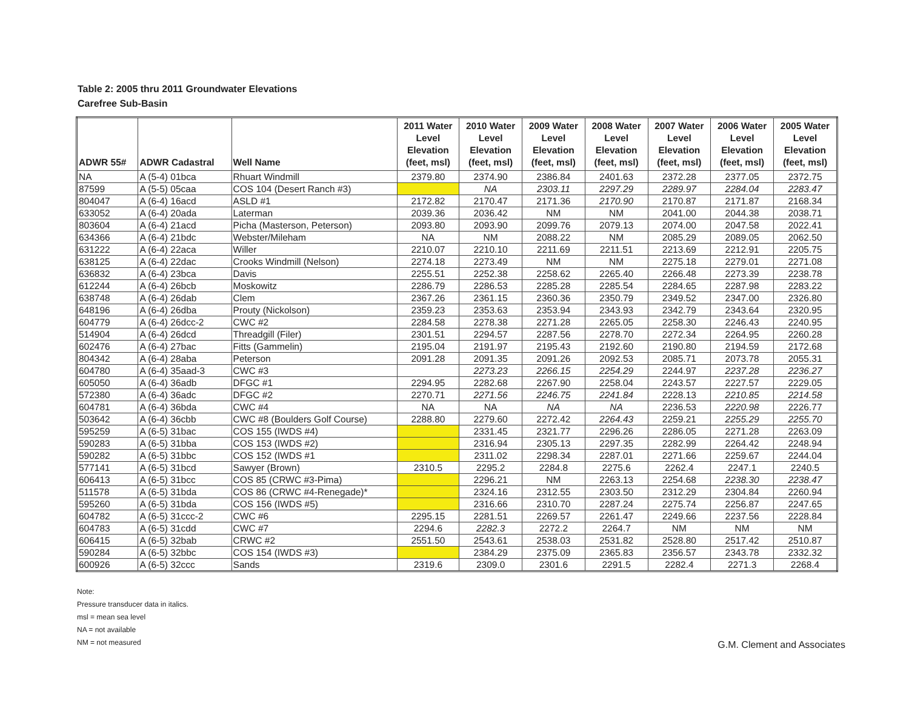Table 2: 2005 thru 2011 Groundwater Elevations
Carefree Sub-Basin
| ADWR 55# | ADWR Cadastral | Well Name | 2011 Water Level Elevation (feet, msl) | 2010 Water Level Elevation (feet, msl) | 2009 Water Level Elevation (feet, msl) | 2008 Water Level Elevation (feet, msl) | 2007 Water Level Elevation (feet, msl) | 2006 Water Level Elevation (feet, msl) | 2005 Water Level Elevation (feet, msl) |
| --- | --- | --- | --- | --- | --- | --- | --- | --- | --- |
| NA | A (5-4) 01bca | Rhuart Windmill | 2379.80 | 2374.90 | 2386.84 | 2401.63 | 2372.28 | 2377.05 | 2372.75 |
| 87599 | A (5-5) 05caa | COS 104 (Desert Ranch #3) | | NA | 2303.11 | 2297.29 | 2289.97 | 2284.04 | 2283.47 |
| 804047 | A (6-4) 16acd | ASLD #1 | 2172.82 | 2170.47 | 2171.36 | 2170.90 | 2170.87 | 2171.87 | 2168.34 |
| 633052 | A (6-4) 20ada | Laterman | 2039.36 | 2036.42 | NM | NM | 2041.00 | 2044.38 | 2038.71 |
| 803604 | A (6-4) 21acd | Picha (Masterson, Peterson) | 2093.80 | 2093.90 | 2099.76 | 2079.13 | 2074.00 | 2047.58 | 2022.41 |
| 634366 | A (6-4) 21bdc | Webster/Mileham | NA | NM | 2088.22 | NM | 2085.29 | 2089.05 | 2062.50 |
| 631222 | A (6-4) 22aca | Willer | 2210.07 | 2210.10 | 2211.69 | 2211.51 | 2213.69 | 2212.91 | 2205.75 |
| 638125 | A (6-4) 22dac | Crooks Windmill (Nelson) | 2274.18 | 2273.49 | NM | NM | 2275.18 | 2279.01 | 2271.08 |
| 636832 | A (6-4) 23bca | Davis | 2255.51 | 2252.38 | 2258.62 | 2265.40 | 2266.48 | 2273.39 | 2238.78 |
| 612244 | A (6-4) 26bcb | Moskowitz | 2286.79 | 2286.53 | 2285.28 | 2285.54 | 2284.65 | 2287.98 | 2283.22 |
| 638748 | A (6-4) 26dab | Clem | 2367.26 | 2361.15 | 2360.36 | 2350.79 | 2349.52 | 2347.00 | 2326.80 |
| 648196 | A (6-4) 26dba | Prouty (Nickolson) | 2359.23 | 2353.63 | 2353.94 | 2343.93 | 2342.79 | 2343.64 | 2320.95 |
| 604779 | A (6-4) 26dcc-2 | CWC #2 | 2284.58 | 2278.38 | 2271.28 | 2265.05 | 2258.30 | 2246.43 | 2240.95 |
| 514904 | A (6-4) 26dcd | Threadgill (Filer) | 2301.51 | 2294.57 | 2287.56 | 2278.70 | 2272.34 | 2264.95 | 2260.28 |
| 602476 | A (6-4) 27bac | Fitts (Gammelin) | 2195.04 | 2191.97 | 2195.43 | 2192.60 | 2190.80 | 2194.59 | 2172.68 |
| 804342 | A (6-4) 28aba | Peterson | 2091.28 | 2091.35 | 2091.26 | 2092.53 | 2085.71 | 2073.78 | 2055.31 |
| 604780 | A (6-4) 35aad-3 | CWC #3 | | 2273.23 | 2266.15 | 2254.29 | 2244.97 | 2237.28 | 2236.27 |
| 605050 | A (6-4) 36adb | DFGC #1 | 2294.95 | 2282.68 | 2267.90 | 2258.04 | 2243.57 | 2227.57 | 2229.05 |
| 572380 | A (6-4) 36adc | DFGC #2 | 2270.71 | 2271.56 | 2246.75 | 2241.84 | 2228.13 | 2210.85 | 2214.58 |
| 604781 | A (6-4) 36bda | CWC #4 | NA | NA | NA | NA | 2236.53 | 2220.98 | 2226.77 |
| 503642 | A (6-4) 36cbb | CWC #8 (Boulders Golf Course) | 2288.80 | 2279.60 | 2272.42 | 2264.43 | 2259.21 | 2255.29 | 2255.70 |
| 595259 | A (6-5) 31bac | COS 155 (IWDS #4) | | 2331.45 | 2321.77 | 2296.26 | 2286.05 | 2271.28 | 2263.09 |
| 590283 | A (6-5) 31bba | COS 153 (IWDS #2) | | 2316.94 | 2305.13 | 2297.35 | 2282.99 | 2264.42 | 2248.94 |
| 590282 | A (6-5) 31bbc | COS 152 (IWDS #1 | | 2311.02 | 2298.34 | 2287.01 | 2271.66 | 2259.67 | 2244.04 |
| 577141 | A (6-5) 31bcd | Sawyer (Brown) | 2310.5 | 2295.2 | 2284.8 | 2275.6 | 2262.4 | 2247.1 | 2240.5 |
| 606413 | A (6-5) 31bcc | COS 85 (CRWC #3-Pima) | | 2296.21 | NM | 2263.13 | 2254.68 | 2238.30 | 2238.47 |
| 511578 | A (6-5) 31bda | COS 86 (CRWC #4-Renegade)* | | 2324.16 | 2312.55 | 2303.50 | 2312.29 | 2304.84 | 2260.94 |
| 595260 | A (6-5) 31bda | COS 156 (IWDS #5) | | 2316.66 | 2310.70 | 2287.24 | 2275.74 | 2256.87 | 2247.65 |
| 604782 | A (6-5) 31ccc-2 | CWC #6 | 2295.15 | 2281.51 | 2269.57 | 2261.47 | 2249.66 | 2237.56 | 2228.84 |
| 604783 | A (6-5) 31cdd | CWC #7 | 2294.6 | 2282.3 | 2272.2 | 2264.7 | NM | NM | NM |
| 606415 | A (6-5) 32bab | CRWC #2 | 2551.50 | 2543.61 | 2538.03 | 2531.82 | 2528.80 | 2517.42 | 2510.87 |
| 590284 | A (6-5) 32bbc | COS 154 (IWDS #3) | | 2384.29 | 2375.09 | 2365.83 | 2356.57 | 2343.78 | 2332.32 |
| 600926 | A (6-5) 32ccc | Sands | 2319.6 | 2309.0 | 2301.6 | 2291.5 | 2282.4 | 2271.3 | 2268.4 |
Note:
Pressure transducer data in italics.
msl = mean sea level
NA = not available
NM = not measured
G.M. Clement and Associates